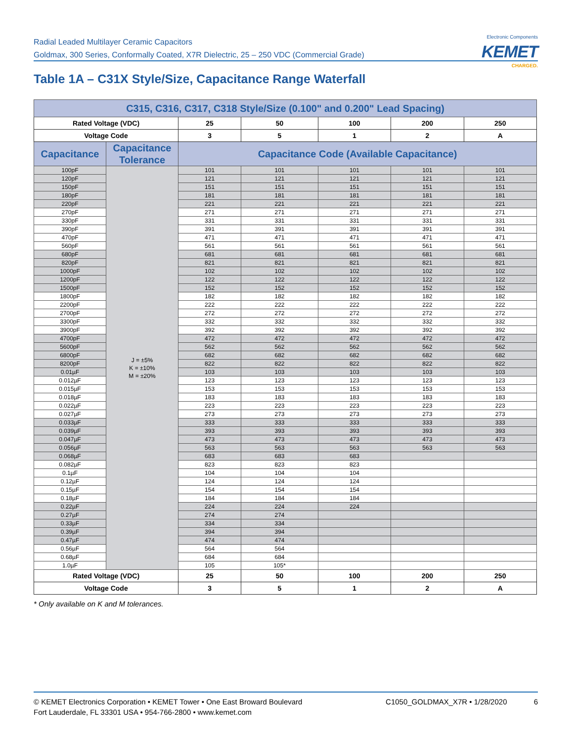Radial Leaded Multilayer Ceramic Capacitors
Goldmax, 300 Series, Conformally Coated, X7R Dielectric, 25 – 250 VDC (Commercial Grade)
Electronic Components
KEMET
CHARGED.
Table 1A – C31X Style/Size, Capacitance Range Waterfall
| C315, C316, C317, C318 Style/Size (0.100" and 0.200" Lead Spacing) | | | | | | |
| --- | --- | --- | --- | --- | --- | --- |
| Rated Voltage (VDC) | | 25 | 50 | 100 | 200 | 250 |
| Voltage Code | | 3 | 5 | 1 | 2 | A |
| Capacitance | Capacitance Tolerance | Capacitance Code (Available Capacitance) | | | | |
| 100pF | J = ±5% K = ±10% M = ±20% | 101 | 101 | 101 | 101 | 101 |
| 120pF | | 121 | 121 | 121 | 121 | 121 |
| 150pF | | 151 | 151 | 151 | 151 | 151 |
| 180pF | | 181 | 181 | 181 | 181 | 181 |
| 220pF | | 221 | 221 | 221 | 221 | 221 |
| 270pF | | 271 | 271 | 271 | 271 | 271 |
| 330pF | | 331 | 331 | 331 | 331 | 331 |
| 390pF | | 391 | 391 | 391 | 391 | 391 |
| 470pF | | 471 | 471 | 471 | 471 | 471 |
| 560pF | | 561 | 561 | 561 | 561 | 561 |
| 680pF | | 681 | 681 | 681 | 681 | 681 |
| 820pF | | 821 | 821 | 821 | 821 | 821 |
| 1000pF | | 102 | 102 | 102 | 102 | 102 |
| 1200pF | | 122 | 122 | 122 | 122 | 122 |
| 1500pF | | 152 | 152 | 152 | 152 | 152 |
| 1800pF | | 182 | 182 | 182 | 182 | 182 |
| 2200pF | | 222 | 222 | 222 | 222 | 222 |
| 2700pF | | 272 | 272 | 272 | 272 | 272 |
| 3300pF | | 332 | 332 | 332 | 332 | 332 |
| 3900pF | | 392 | 392 | 392 | 392 | 392 |
| 4700pF | | 472 | 472 | 472 | 472 | 472 |
| 5600pF | | 562 | 562 | 562 | 562 | 562 |
| 6800pF | | 682 | 682 | 682 | 682 | 682 |
| 8200pF | | 822 | 822 | 822 | 822 | 822 |
| 0.01µF | | 103 | 103 | 103 | 103 | 103 |
| 0.012µF | | 123 | 123 | 123 | 123 | 123 |
| 0.015µF | | 153 | 153 | 153 | 153 | 153 |
| 0.018µF | | 183 | 183 | 183 | 183 | 183 |
| 0.022µF | | 223 | 223 | 223 | 223 | 223 |
| 0.027µF | | 273 | 273 | 273 | 273 | 273 |
| 0.033µF | | 333 | 333 | 333 | 333 | 333 |
| 0.039µF | | 393 | 393 | 393 | 393 | 393 |
| 0.047µF | | 473 | 473 | 473 | 473 | 473 |
| 0.056µF | | 563 | 563 | 563 | 563 | 563 |
| 0.068µF | | 683 | 683 | 683 | | |
| 0.082µF | | 823 | 823 | 823 | | |
| 0.1µF | | 104 | 104 | 104 | | |
| 0.12µF | | 124 | 124 | 124 | | |
| 0.15µF | | 154 | 154 | 154 | | |
| 0.18µF | | 184 | 184 | 184 | | |
| 0.22µF | | 224 | 224 | 224 | | |
| 0.27µF | | 274 | 274 | | | |
| 0.33µF | | 334 | 334 | | | |
| 0.39µF | | 394 | 394 | | | |
| 0.47µF | | 474 | 474 | | | |
| 0.56µF | | 564 | 564 | | | |
| 0.68µF | | 684 | 684 | | | |
| 1.0µF | | 105 | 105* | | | |
| Rated Voltage (VDC) | | 25 | 50 | 100 | 200 | 250 |
| Voltage Code | | 3 | 5 | 1 | 2 | A |
* Only available on K and M tolerances.
© KEMET Electronics Corporation • KEMET Tower • One East Broward Boulevard
Fort Lauderdale, FL 33301 USA • 954-766-2800 • www.kemet.com
C1050_GOLDMAX_X7R • 1/28/2020 6